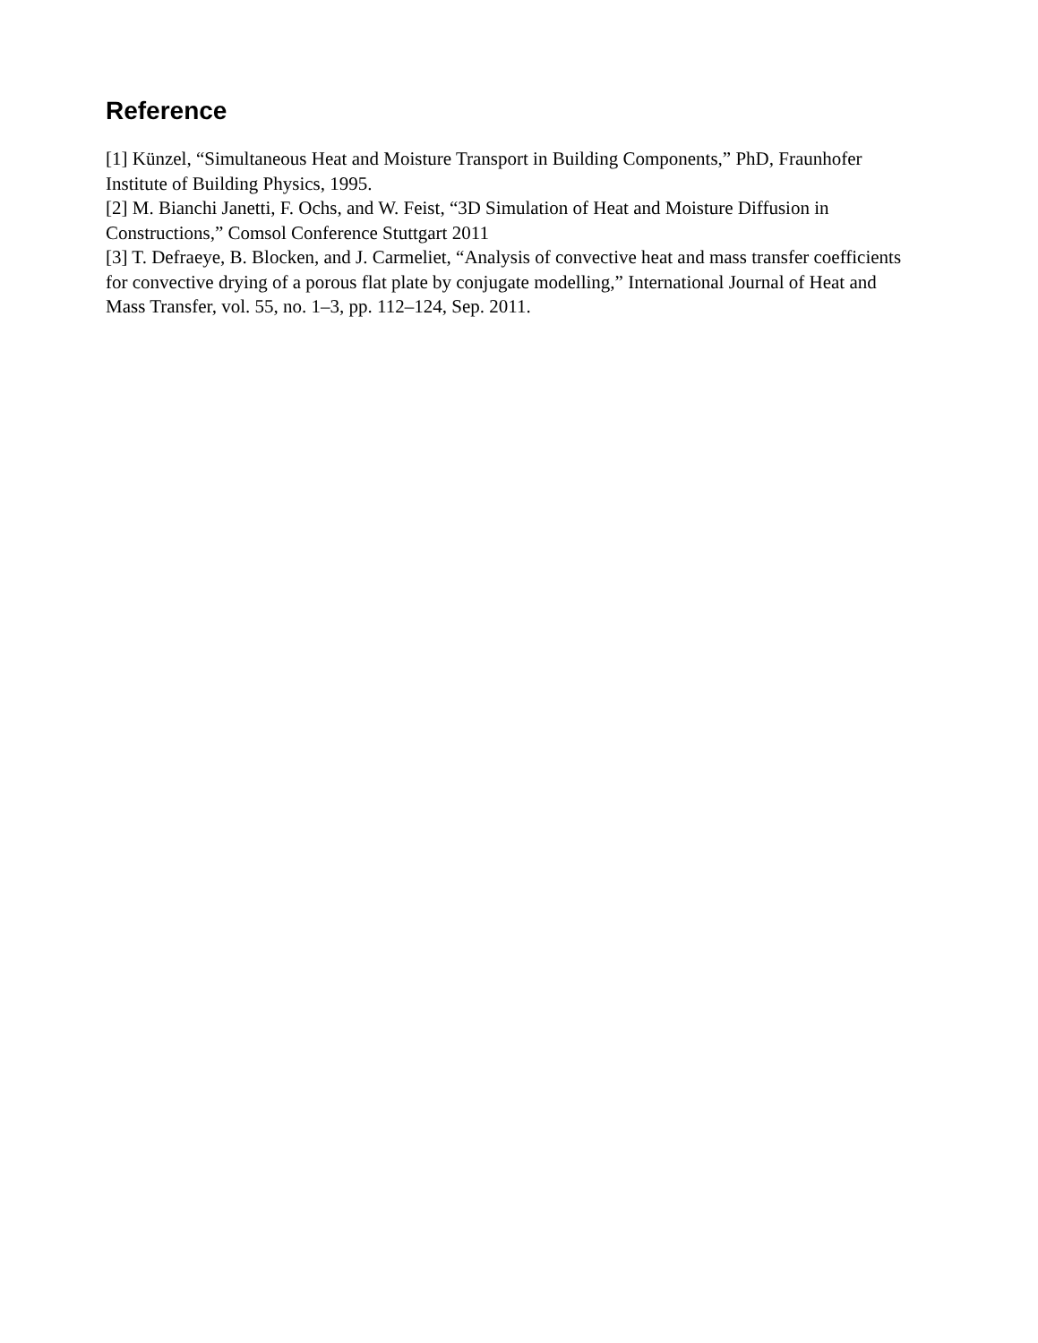Reference
[1] Künzel, “Simultaneous Heat and Moisture Transport in Building Components,” PhD, Fraunhofer Institute of Building Physics, 1995.
[2] M. Bianchi Janetti, F. Ochs, and W. Feist, “3D Simulation of Heat and Moisture Diffusion in Constructions,” Comsol Conference Stuttgart 2011
[3] T. Defraeye, B. Blocken, and J. Carmeliet, “Analysis of convective heat and mass transfer coefficients for convective drying of a porous flat plate by conjugate modelling,” International Journal of Heat and Mass Transfer, vol. 55, no. 1–3, pp. 112–124, Sep. 2011.